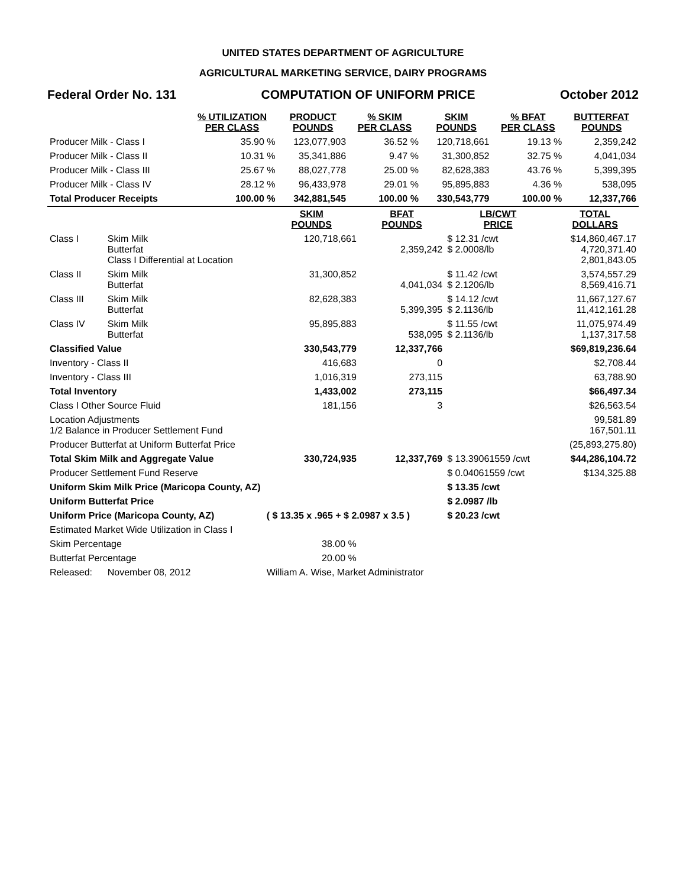UNITED STATES DEPARTMENT OF AGRICULTURE
AGRICULTURAL MARKETING SERVICE, DAIRY PROGRAMS
Federal Order No. 131 COMPUTATION OF UNIFORM PRICE October 2012
| | % UTILIZATION PER CLASS | PRODUCT POUNDS | % SKIM PER CLASS | SKIM POUNDS | % BFAT PER CLASS | BUTTERFAT POUNDS |
| --- | --- | --- | --- | --- | --- | --- |
| Producer Milk - Class I | 35.90 % | 123,077,903 | 36.52 % | 120,718,661 | 19.13 % | 2,359,242 |
| Producer Milk - Class II | 10.31 % | 35,341,886 | 9.47 % | 31,300,852 | 32.75 % | 4,041,034 |
| Producer Milk - Class III | 25.67 % | 88,027,778 | 25.00 % | 82,628,383 | 43.76 % | 5,399,395 |
| Producer Milk - Class IV | 28.12 % | 96,433,978 | 29.01 % | 95,895,883 | 4.36 % | 538,095 |
| Total Producer Receipts | 100.00 % | 342,881,545 | 100.00 % | 330,543,779 | 100.00 % | 12,337,766 |
| | | SKIM POUNDS | BFAT POUNDS | LB/CWT PRICE | TOTAL DOLLARS |
| --- | --- | --- | --- | --- | --- |
| Class I | Skim Milk Butterfat Class I Differential at Location | 120,718,661 | 2,359,242 | $ 12.31 /cwt $ 2.0008/lb | $14,860,467.17 4,720,371.40 2,801,843.05 |
| Class II | Skim Milk Butterfat | 31,300,852 | 4,041,034 | $ 11.42 /cwt $ 2.1206/lb | 3,574,557.29 8,569,416.71 |
| Class III | Skim Milk Butterfat | 82,628,383 | 5,399,395 | $ 14.12 /cwt $ 2.1136/lb | 11,667,127.67 11,412,161.28 |
| Class IV | Skim Milk Butterfat | 95,895,883 | 538,095 | $ 11.55 /cwt $ 2.1136/lb | 11,075,974.49 1,137,317.58 |
| Classified Value | | 330,543,779 | 12,337,766 | | $69,819,236.64 |
| Inventory - Class II | | 416,683 | 0 | | $2,708.44 |
| Inventory - Class III | | 1,016,319 | 273,115 | | 63,788.90 |
| Total Inventory | | 1,433,002 | 273,115 | | $66,497.34 |
| Class I Other Source Fluid | | 181,156 | 3 | | $26,563.54 |
| Location Adjustments 1/2 Balance in Producer Settlement Fund | | | | | 99,581.89 167,501.11 |
| Producer Butterfat at Uniform Butterfat Price | | | | | (25,893,275.80) |
| Total Skim Milk and Aggregate Value | | 330,724,935 | 12,337,769 | $ 13.39061559 /cwt | $44,286,104.72 |
| Producer Settlement Fund Reserve | | | | $ 0.04061559 /cwt | $134,325.88 |
| Uniform Skim Milk Price (Maricopa County, AZ) | | | | $ 13.35 /cwt | |
| Uniform Butterfat Price | | | | $ 2.0987 /lb | |
| Uniform Price (Maricopa County, AZ) | | ( $ 13.35 x .965 + $ 2.0987 x 3.5 ) | | $ 20.23 /cwt | |
| Estimated Market Wide Utilization in Class I | | | | | |
| Skim Percentage | | 38.00 % | | | |
| Butterfat Percentage | | 20.00 % | | | |
| Released: | November 08, 2012 | William A. Wise, Market Administrator | | | |